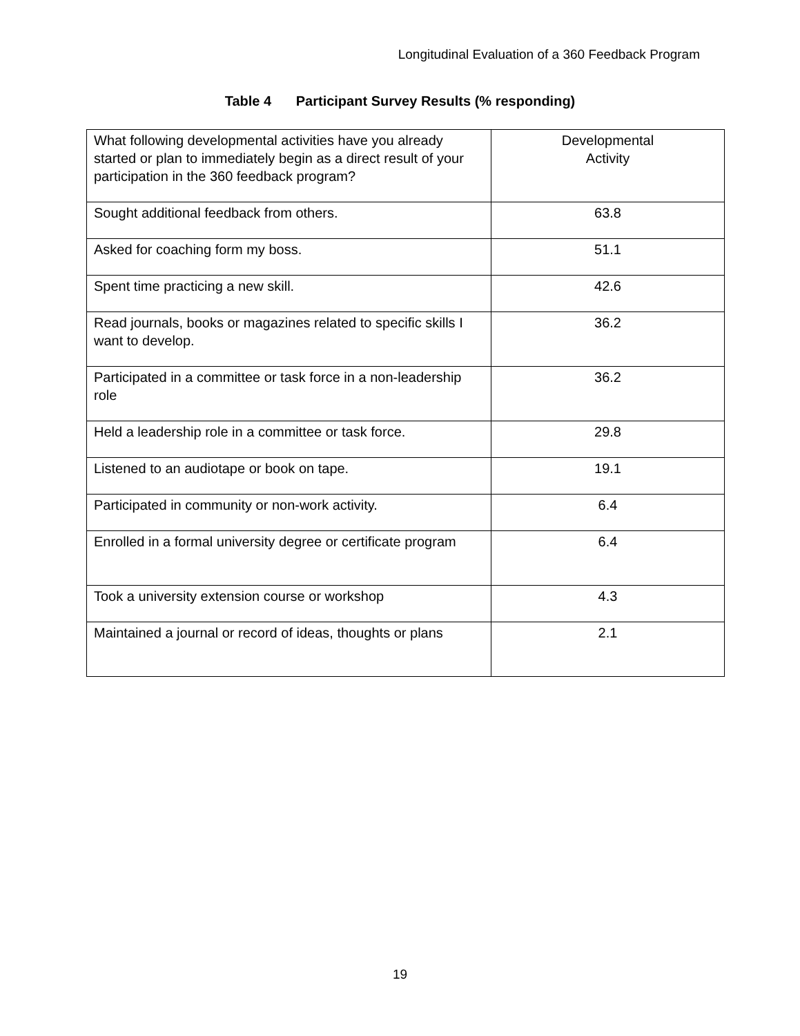Longitudinal Evaluation of a 360 Feedback Program
Table 4 Participant Survey Results (% responding)
| What following developmental activities have you already started or plan to immediately begin as a direct result of your participation in the 360 feedback program? | Developmental Activity |
| --- | --- |
| Sought additional feedback from others. | 63.8 |
| Asked for coaching form my boss. | 51.1 |
| Spent time practicing a new skill. | 42.6 |
| Read journals, books or magazines related to specific skills I want to develop. | 36.2 |
| Participated in a committee or task force in a non-leadership role | 36.2 |
| Held a leadership role in a committee or task force. | 29.8 |
| Listened to an audiotape or book on tape. | 19.1 |
| Participated in community or non-work activity. | 6.4 |
| Enrolled in a formal university degree or certificate program | 6.4 |
| Took a university extension course or workshop | 4.3 |
| Maintained a journal or record of ideas, thoughts or plans | 2.1 |
19